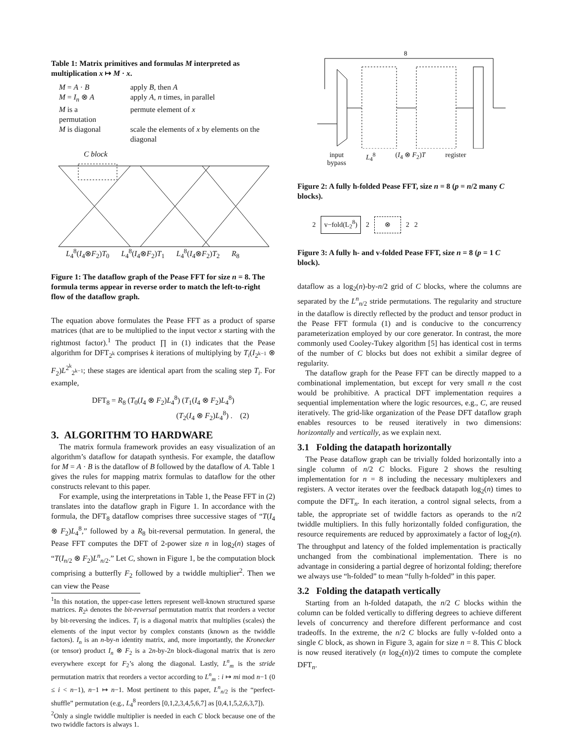Table 1: Matrix primitives and formulas M interpreted as multiplication x ↦ M · x.
| M = A · B | apply B , then A |
| M = I<sub>n</sub> ⊗ A | apply A , n times, in parallel |
| M is a permutation | permute element of x |
| M is diagonal | scale the elements of x by elements on the diagonal |
C block
L<sub>4</sub><sup>8</sup>(I<sub>4</sub>⊗F<sub>2</sub>)T<sub>0</sub> L<sub>4</sub><sup>8</sup>(I<sub>4</sub>⊗F<sub>2</sub>)T<sub>1</sub> L<sub>4</sub><sup>8</sup>(I<sub>4</sub>⊗F<sub>2</sub>)T<sub>2</sub> R<sub>8</sub>
Figure 1: The dataflow graph of the Pease FFT for size n = 8. The formula terms appear in reverse order to match the left-to-right flow of the dataflow graph.
The equation above formulates the Pease FFT as a product of sparse matrices (that are to be multiplied to the input vector x starting with the rightmost factor).<sup>1</sup> The product ∏ in (1) indicates that the Pease algorithm for DFT<sub>2<sup>k</sup></sub> comprises k iterations of multiplying by T<sub>i</sub>(I<sub>2<sup>k−1</sup></sub> ⊗ F<sub>2</sub>)L<sup>2<sup>k</sup></sup><sub>2<sup>k−1</sup></sub>; these stages are identical apart from the scaling step T<sub>i</sub>. For example,
DFT<sub>8</sub> = R<sub>8</sub> (T<sub>0</sub>(I<sub>4</sub> ⊗ F<sub>2</sub>)L<sub>4</sub><sup>8</sup>) (T<sub>1</sub>(I<sub>4</sub> ⊗ F<sub>2</sub>)L<sub>4</sub><sup>8</sup>)
(T<sub>2</sub>(I<sub>4</sub> ⊗ F<sub>2</sub>)L<sub>4</sub><sup>8</sup>) . (2)
3. ALGORITHM TO HARDWARE
The matrix formula framework provides an easy visualization of an algorithm’s dataflow for datapath synthesis. For example, the dataflow for M = A · B is the dataflow of B followed by the dataflow of A. Table 1 gives the rules for mapping matrix formulas to dataflow for the other constructs relevant to this paper.
For example, using the interpretations in Table 1, the Pease FFT in (2) translates into the dataflow graph in Figure 1. In accordance with the formula, the DFT<sub>8</sub> dataflow comprises three successive stages of “T(I<sub>4</sub> ⊗ F<sub>2</sub>)L<sub>4</sub><sup>8</sup>,” followed by a R<sub>8</sub> bit-reversal permutation. In general, the Pease FFT computes the DFT of 2-power size n in log<sub>2</sub>(n) stages of “T(I<sub>n/2</sub> ⊗ F<sub>2</sub>)L<sup>n</sup><sub>n/2</sub>.” Let C, shown in Figure 1, be the computation block comprising a butterfly F<sub>2</sub> followed by a twiddle multiplier<sup>2</sup>. Then we can view the Pease
<sup>1</sup> In this notation, the upper-case letters represent well-known structured sparse matrices. R<sub>2<sup>k</sup></sub> denotes the bit-reversal permutation matrix that reorders a vector by bit-reversing the indices. T<sub>i</sub> is a diagonal matrix that multiplies (scales) the elements of the input vector by complex constants (known as the twiddle factors). I<sub>n</sub> is an n-by-n identity matrix, and, more importantly, the Kronecker (or tensor) product I<sub>n</sub> ⊗ F<sub>2</sub> is a 2n-by-2n block-diagonal matrix that is zero everywhere except for F<sub>2</sub>’s along the diagonal. Lastly, L<sup>n</sup><sub>m</sub> is the stride permutation matrix that reorders a vector according to L<sup>n</sup><sub>m</sub> : i ↦ mi mod n−1 (0 ≤ i < n−1), n−1 ↦ n−1. Most pertinent to this paper, L<sup>n</sup><sub>n/2</sub> is the “perfect-shuffle” permutation (e.g., L<sub>4</sub><sup>8</sup> reorders [0,1,2,3,4,5,6,7] as [0,4,1,5,2,6,3,7]).
<sup>2</sup> Only a single twiddle multiplier is needed in each C block because one of the two twiddle factors is always 1.
8
input
bypass L<sub>4</sub><sup>8</sup> (I<sub>4</sub> ⊗ F<sub>2</sub>)T register
Figure 2: A fully h-folded Pease FFT, size n = 8 (p = n/2 many C blocks).
2 v−fold(L<sub>2</sub><sup>8</sup>) 2 ⊗ 22
Figure 3: A fully h- and v-folded Pease FFT, size n = 8 (p = 1 C block).
dataflow as a log<sub>2</sub>(n)-by-n/2 grid of C blocks, where the columns are separated by the L<sup>n</sup><sub>n/2</sub> stride permutations. The regularity and structure in the dataflow is directly reflected by the product and tensor product in the Pease FFT formula (1) and is conducive to the concurrency parameterization employed by our core generator. In contrast, the more commonly used Cooley-Tukey algorithm [5] has identical cost in terms of the number of C blocks but does not exhibit a similar degree of regularity.
The dataflow graph for the Pease FFT can be directly mapped to a combinational implementation, but except for very small n the cost would be prohibitive. A practical DFT implementation requires a sequential implementation where the logic resources, e.g., C, are reused iteratively. The grid-like organization of the Pease DFT dataflow graph enables resources to be reused iteratively in two dimensions: horizontally and vertically, as we explain next.
3.1 Folding the datapath horizontally
The Pease dataflow graph can be trivially folded horizontally into a single column of n/2 C blocks. Figure 2 shows the resulting implementation for n = 8 including the necessary multiplexers and registers. A vector iterates over the feedback datapath log<sub>2</sub>(n) times to compute the DFT<sub>n</sub>. In each iteration, a control signal selects, from a table, the appropriate set of twiddle factors as operands to the n/2 twiddle multipliers. In this fully horizontally folded configuration, the resource requirements are reduced by approximately a factor of log<sub>2</sub>(n). The throughput and latency of the folded implementation is practically unchanged from the combinational implementation. There is no advantage in considering a partial degree of horizontal folding; therefore we always use “h-folded” to mean “fully h-folded” in this paper.
3.2 Folding the datapath vertically
Starting from an h-folded datapath, the n/2 C blocks within the column can be folded vertically to differing degrees to achieve different levels of concurrency and therefore different performance and cost tradeoffs. In the extreme, the n/2 C blocks are fully v-folded onto a single C block, as shown in Figure 3, again for size n = 8. This C block is now reused iteratively (n log<sub>2</sub>(n))/2 times to compute the complete DFT<sub>n</sub>.